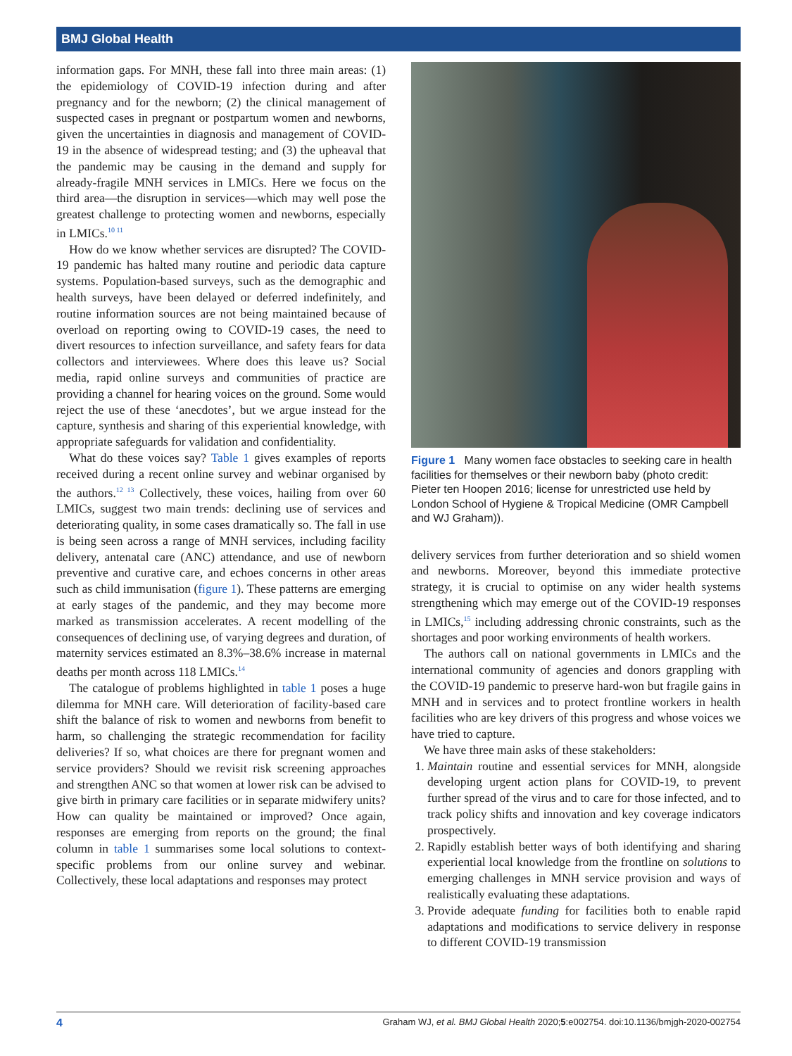BMJ Global Health
information gaps. For MNH, these fall into three main areas: (1) the epidemiology of COVID-19 infection during and after pregnancy and for the newborn; (2) the clinical management of suspected cases in pregnant or postpartum women and newborns, given the uncertainties in diagnosis and management of COVID-19 in the absence of widespread testing; and (3) the upheaval that the pandemic may be causing in the demand and supply for already-fragile MNH services in LMICs. Here we focus on the third area—the disruption in services—which may well pose the greatest challenge to protecting women and newborns, especially in LMICs.<sup>10 11</sup>
How do we know whether services are disrupted? The COVID-19 pandemic has halted many routine and periodic data capture systems. Population-based surveys, such as the demographic and health surveys, have been delayed or deferred indefinitely, and routine information sources are not being maintained because of overload on reporting owing to COVID-19 cases, the need to divert resources to infection surveillance, and safety fears for data collectors and interviewees. Where does this leave us? Social media, rapid online surveys and communities of practice are providing a channel for hearing voices on the ground. Some would reject the use of these ‘anecdotes’, but we argue instead for the capture, synthesis and sharing of this experiential knowledge, with appropriate safeguards for validation and confidentiality.
What do these voices say? Table 1 gives examples of reports received during a recent online survey and webinar organised by the authors.<sup>12 13</sup> Collectively, these voices, hailing from over 60 LMICs, suggest two main trends: declining use of services and deteriorating quality, in some cases dramatically so. The fall in use is being seen across a range of MNH services, including facility delivery, antenatal care (ANC) attendance, and use of newborn preventive and curative care, and echoes concerns in other areas such as child immunisation (figure 1). These patterns are emerging at early stages of the pandemic, and they may become more marked as transmission accelerates. A recent modelling of the consequences of declining use, of varying degrees and duration, of maternity services estimated an 8.3%–38.6% increase in maternal deaths per month across 118 LMICs.<sup>14</sup>
The catalogue of problems highlighted in table 1 poses a huge dilemma for MNH care. Will deterioration of facility-based care shift the balance of risk to women and newborns from benefit to harm, so challenging the strategic recommendation for facility deliveries? If so, what choices are there for pregnant women and service providers? Should we revisit risk screening approaches and strengthen ANC so that women at lower risk can be advised to give birth in primary care facilities or in separate midwifery units? How can quality be maintained or improved? Once again, responses are emerging from reports on the ground; the final column in table 1 summarises some local solutions to context-specific problems from our online survey and webinar. Collectively, these local adaptations and responses may protect
Figure 1 Many women face obstacles to seeking care in health facilities for themselves or their newborn baby (photo credit: Pieter ten Hoopen 2016; license for unrestricted use held by London School of Hygiene & Tropical Medicine (OMR Campbell and WJ Graham)).
delivery services from further deterioration and so shield women and newborns. Moreover, beyond this immediate protective strategy, it is crucial to optimise on any wider health systems strengthening which may emerge out of the COVID-19 responses in LMICs,<sup>15</sup> including addressing chronic constraints, such as the shortages and poor working environments of health workers.
The authors call on national governments in LMICs and the international community of agencies and donors grappling with the COVID-19 pandemic to preserve hard-won but fragile gains in MNH and in services and to protect frontline workers in health facilities who are key drivers of this progress and whose voices we have tried to capture.
We have three main asks of these stakeholders:
1. Maintain routine and essential services for MNH, alongside developing urgent action plans for COVID-19, to prevent further spread of the virus and to care for those infected, and to track policy shifts and innovation and key coverage indicators prospectively.
2. Rapidly establish better ways of both identifying and sharing experiential local knowledge from the frontline on solutions to emerging challenges in MNH service provision and ways of realistically evaluating these adaptations.
3. Provide adequate funding for facilities both to enable rapid adaptations and modifications to service delivery in response to different COVID-19 transmission
4 Graham WJ, et al. BMJ Global Health 2020;5:e002754. doi:10.1136/bmjgh-2020-002754